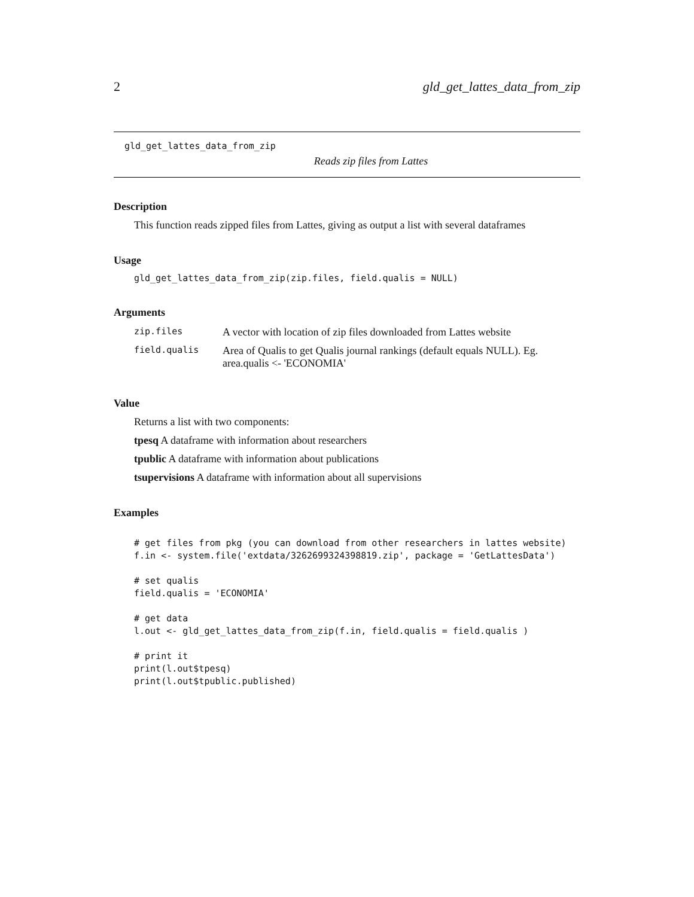2 gld_get_lattes_data_from_zip
gld_get_lattes_data_from_zip
Reads zip files from Lattes
Description
This function reads zipped files from Lattes, giving as output a list with several dataframes
Usage
gld_get_lattes_data_from_zip(zip.files, field.qualis = NULL)
Arguments
| zip.files | A vector with location of zip files downloaded from Lattes website |
| field.qualis | Area of Qualis to get Qualis journal rankings (default equals NULL). Eg. area.qualis <- 'ECONOMIA' |
Value
Returns a list with two components:
tpesq A dataframe with information about researchers
tpublic A dataframe with information about publications
tsupervisions A dataframe with information about all supervisions
Examples
# get files from pkg (you can download from other researchers in lattes website)
f.in <- system.file('extdata/3262699324398819.zip', package = 'GetLattesData')

# set qualis
field.qualis = 'ECONOMIA'

# get data
l.out <- gld_get_lattes_data_from_zip(f.in, field.qualis = field.qualis )

# print it
print(l.out$tpesq)
print(l.out$tpublic.published)